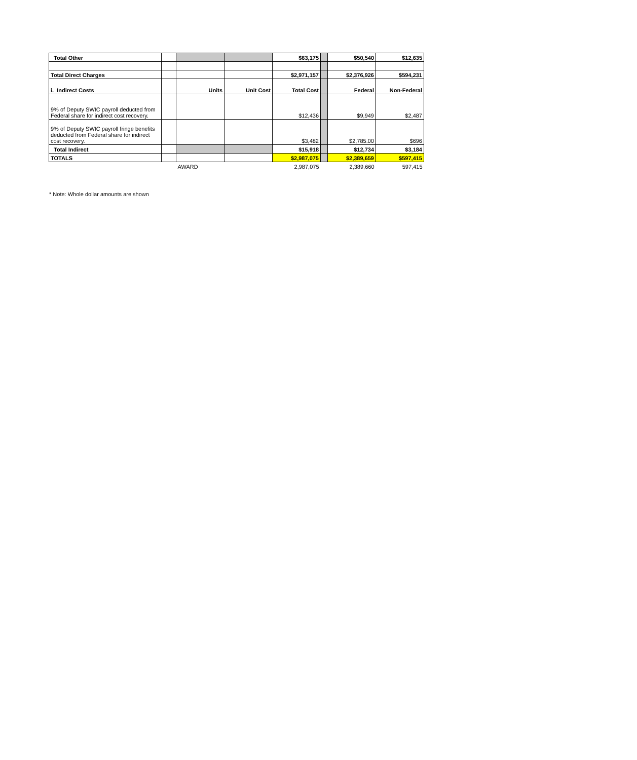| Total Other | | | | $63,175 | | $50,540 | $12,635 |
| Total Direct Charges | | | | $2,971,157 | | $2,376,926 | $594,231 |
| i. Indirect Costs | | Units | Unit Cost | Total Cost | | Federal | Non-Federal |
| 9% of Deputy SWIC payroll deducted from Federal share for indirect cost recovery. | | | | $12,436 | | $9,949 | $2,487 |
| 9% of Deputy SWIC payroll fringe benefits deducted from Federal share for indirect cost recovery. | | | | $3,482 | | $2,785.00 | $696 |
| Total Indirect | | | | $15,918 | | $12,734 | $3,184 |
| TOTALS | | | | $2,987,075 | | $2,389,659 | $597,415 |
| | | AWARD | | 2,987,075 | | 2,389,660 | 597,415 |
* Note: Whole dollar amounts are shown